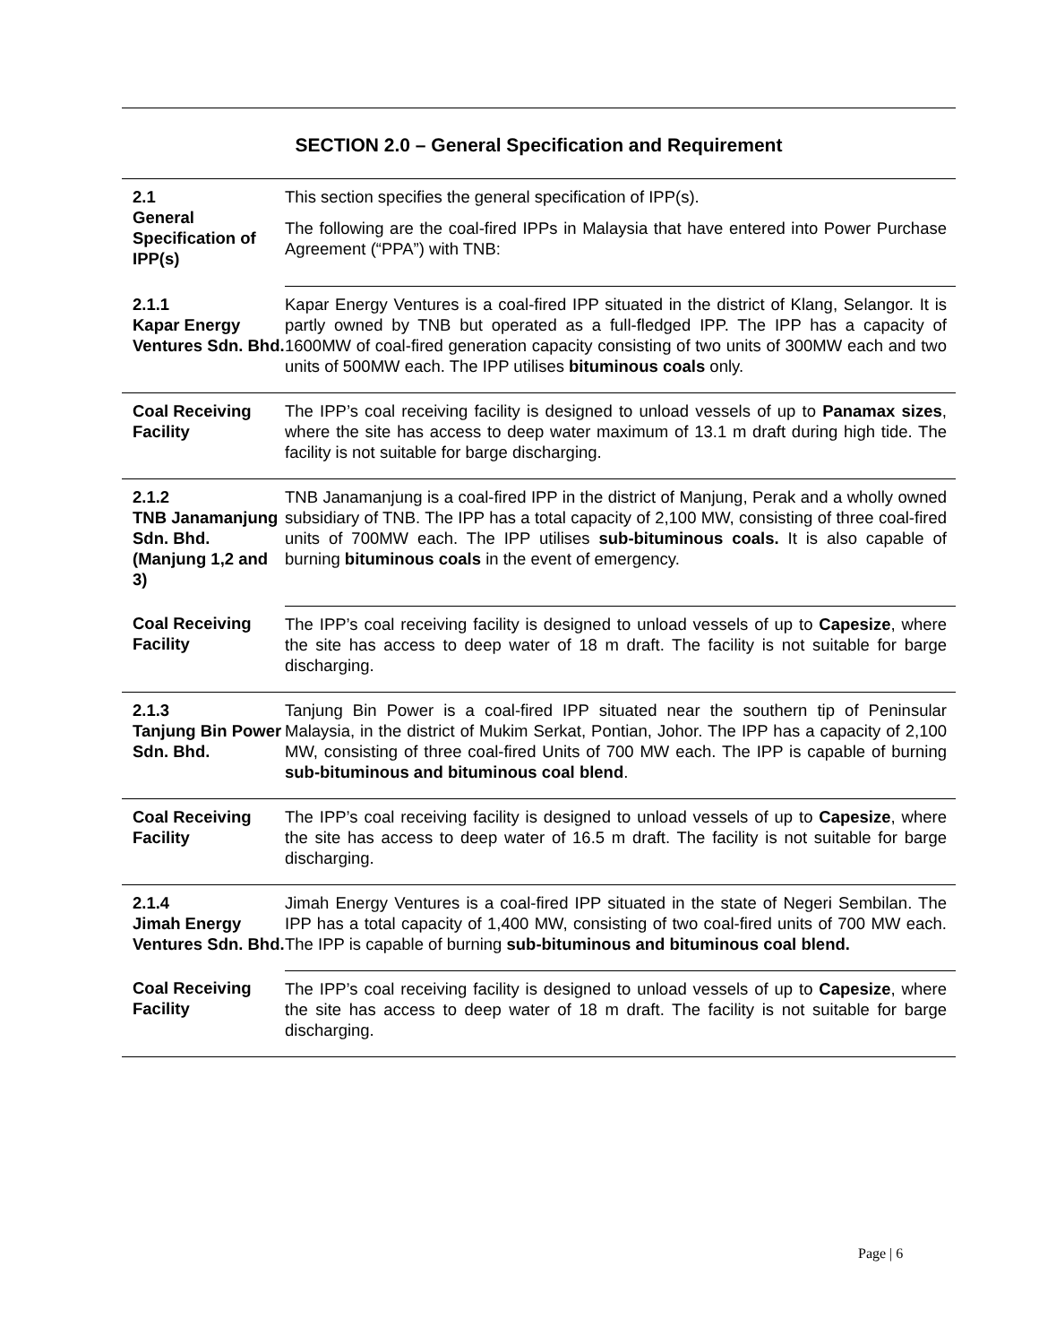SECTION 2.0 – General Specification and Requirement
| 2.1 General Specification of IPP(s) | This section specifies the general specification of IPP(s). The following are the coal-fired IPPs in Malaysia that have entered into Power Purchase Agreement (“PPA”) with TNB: |
| 2.1.1 Kapar Energy Ventures Sdn. Bhd. | Kapar Energy Ventures is a coal-fired IPP situated in the district of Klang, Selangor. It is partly owned by TNB but operated as a full-fledged IPP. The IPP has a capacity of 1600MW of coal-fired generation capacity consisting of two units of 300MW each and two units of 500MW each. The IPP utilises bituminous coals only. |
| Coal Receiving Facility | The IPP’s coal receiving facility is designed to unload vessels of up to Panamax sizes , where the site has access to deep water maximum of 13.1 m draft during high tide. The facility is not suitable for barge discharging. |
| 2.1.2 TNB Janamanjung Sdn. Bhd. (Manjung 1,2 and 3) | TNB Janamanjung is a coal-fired IPP in the district of Manjung, Perak and a wholly owned subsidiary of TNB. The IPP has a total capacity of 2,100 MW, consisting of three coal-fired units of 700MW each. The IPP utilises sub-bituminous coals. It is also capable of burning bituminous coals in the event of emergency. |
| Coal Receiving Facility | The IPP’s coal receiving facility is designed to unload vessels of up to Capesize , where the site has access to deep water of 18 m draft. The facility is not suitable for barge discharging. |
| 2.1.3 Tanjung Bin Power Sdn. Bhd. | Tanjung Bin Power is a coal-fired IPP situated near the southern tip of Peninsular Malaysia, in the district of Mukim Serkat, Pontian, Johor. The IPP has a capacity of 2,100 MW, consisting of three coal-fired Units of 700 MW each. The IPP is capable of burning sub-bituminous and bituminous coal blend . |
| Coal Receiving Facility | The IPP’s coal receiving facility is designed to unload vessels of up to Capesize , where the site has access to deep water of 16.5 m draft. The facility is not suitable for barge discharging. |
| 2.1.4 Jimah Energy Ventures Sdn. Bhd. | Jimah Energy Ventures is a coal-fired IPP situated in the state of Negeri Sembilan. The IPP has a total capacity of 1,400 MW, consisting of two coal-fired units of 700 MW each. The IPP is capable of burning sub-bituminous and bituminous coal blend. |
| Coal Receiving Facility | The IPP’s coal receiving facility is designed to unload vessels of up to Capesize , where the site has access to deep water of 18 m draft. The facility is not suitable for barge discharging. |
Page | 6